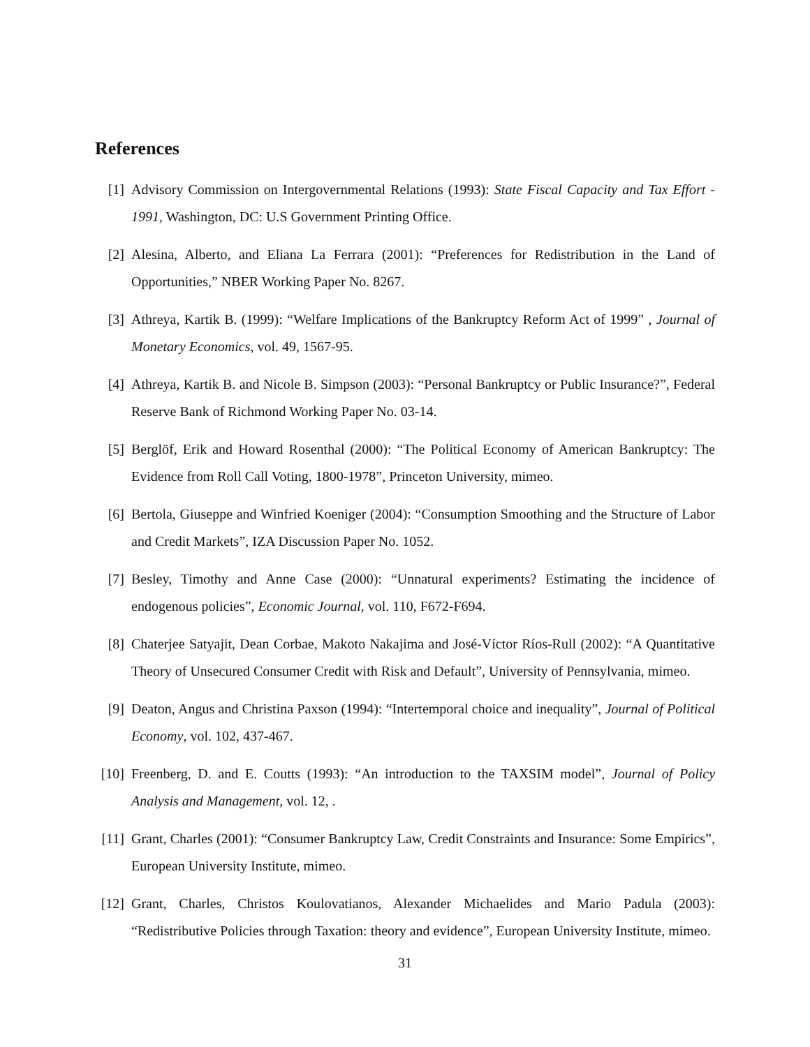References
[1] Advisory Commission on Intergovernmental Relations (1993): State Fiscal Capacity and Tax Effort - 1991, Washington, DC: U.S Government Printing Office.
[2] Alesina, Alberto, and Eliana La Ferrara (2001): “Preferences for Redistribution in the Land of Opportunities,” NBER Working Paper No. 8267.
[3] Athreya, Kartik B. (1999): “Welfare Implications of the Bankruptcy Reform Act of 1999” , Journal of Monetary Economics, vol. 49, 1567-95.
[4] Athreya, Kartik B. and Nicole B. Simpson (2003): “Personal Bankruptcy or Public Insurance?”, Federal Reserve Bank of Richmond Working Paper No. 03-14.
[5] Berglöf, Erik and Howard Rosenthal (2000): “The Political Economy of American Bankruptcy: The Evidence from Roll Call Voting, 1800-1978”, Princeton University, mimeo.
[6] Bertola, Giuseppe and Winfried Koeniger (2004): “Consumption Smoothing and the Structure of Labor and Credit Markets”, IZA Discussion Paper No. 1052.
[7] Besley, Timothy and Anne Case (2000): “Unnatural experiments? Estimating the incidence of endogenous policies”, Economic Journal, vol. 110, F672-F694.
[8] Chaterjee Satyajit, Dean Corbae, Makoto Nakajima and José-Víctor Ríos-Rull (2002): “A Quantitative Theory of Unsecured Consumer Credit with Risk and Default”, University of Pennsylvania, mimeo.
[9] Deaton, Angus and Christina Paxson (1994): “Intertemporal choice and inequality”, Journal of Political Economy, vol. 102, 437-467.
[10]
Freenberg, D. and E. Coutts (1993): “An introduction to the TAXSIM model”, Journal of Policy Analysis and Management, vol. 12, .
[11]
Grant, Charles (2001): “Consumer Bankruptcy Law, Credit Constraints and Insurance: Some Empirics”, European University Institute, mimeo.
[12]
Grant, Charles, Christos Koulovatianos, Alexander Michaelides and Mario Padula (2003): “Redistributive Policies through Taxation: theory and evidence”, European University Institute, mimeo.
31